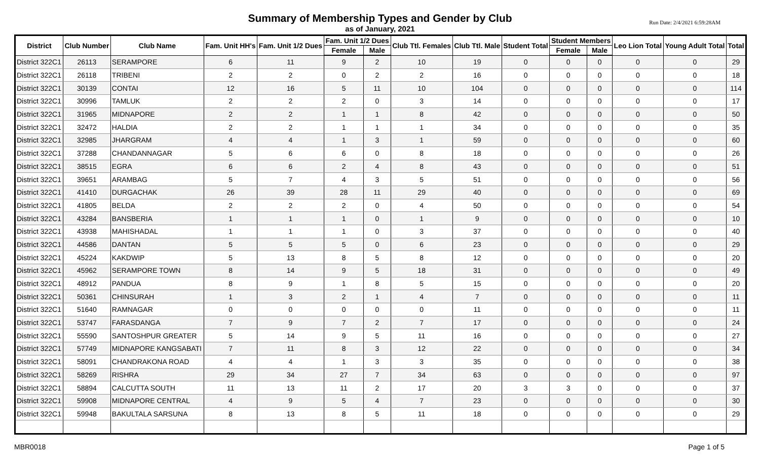Summary of Membership Types and Gender by Club
as of January, 2021
Run Date: 2/4/2021 6:59:28AM
| District | Club Number | Club Name | Fam. Unit HH's | Fam. Unit 1/2 Dues | Fam. Unit 1/2 Dues | | Club Ttl. Females | Club Ttl. Male | Student Total | Student Members | | Leo Lion Total | Young Adult Total | Total |
| --- | --- | --- | --- | --- | --- | --- | --- | --- | --- | --- | --- | --- | --- | --- |
| | | | | | Female | Male | | | | Female | Male | | | |
| District 322C1 | 26113 | SERAMPORE | 6 | 11 | 9 | 2 | 10 | 19 | 0 | 0 | 0 | 0 | 0 | 29 |
| District 322C1 | 26118 | TRIBENI | 2 | 2 | 0 | 2 | 2 | 16 | 0 | 0 | 0 | 0 | 0 | 18 |
| District 322C1 | 30139 | CONTAI | 12 | 16 | 5 | 11 | 10 | 104 | 0 | 0 | 0 | 0 | 0 | 114 |
| District 322C1 | 30996 | TAMLUK | 2 | 2 | 2 | 0 | 3 | 14 | 0 | 0 | 0 | 0 | 0 | 17 |
| District 322C1 | 31965 | MIDNAPORE | 2 | 2 | 1 | 1 | 8 | 42 | 0 | 0 | 0 | 0 | 0 | 50 |
| District 322C1 | 32472 | HALDIA | 2 | 2 | 1 | 1 | 1 | 34 | 0 | 0 | 0 | 0 | 0 | 35 |
| District 322C1 | 32985 | JHARGRAM | 4 | 4 | 1 | 3 | 1 | 59 | 0 | 0 | 0 | 0 | 0 | 60 |
| District 322C1 | 37288 | CHANDANNAGAR | 5 | 6 | 6 | 0 | 8 | 18 | 0 | 0 | 0 | 0 | 0 | 26 |
| District 322C1 | 38515 | EGRA | 6 | 6 | 2 | 4 | 8 | 43 | 0 | 0 | 0 | 0 | 0 | 51 |
| District 322C1 | 39651 | ARAMBAG | 5 | 7 | 4 | 3 | 5 | 51 | 0 | 0 | 0 | 0 | 0 | 56 |
| District 322C1 | 41410 | DURGACHAK | 26 | 39 | 28 | 11 | 29 | 40 | 0 | 0 | 0 | 0 | 0 | 69 |
| District 322C1 | 41805 | BELDA | 2 | 2 | 2 | 0 | 4 | 50 | 0 | 0 | 0 | 0 | 0 | 54 |
| District 322C1 | 43284 | BANSBERIA | 1 | 1 | 1 | 0 | 1 | 9 | 0 | 0 | 0 | 0 | 0 | 10 |
| District 322C1 | 43938 | MAHISHADAL | 1 | 1 | 1 | 0 | 3 | 37 | 0 | 0 | 0 | 0 | 0 | 40 |
| District 322C1 | 44586 | DANTAN | 5 | 5 | 5 | 0 | 6 | 23 | 0 | 0 | 0 | 0 | 0 | 29 |
| District 322C1 | 45224 | KAKDWIP | 5 | 13 | 8 | 5 | 8 | 12 | 0 | 0 | 0 | 0 | 0 | 20 |
| District 322C1 | 45962 | SERAMPORE TOWN | 8 | 14 | 9 | 5 | 18 | 31 | 0 | 0 | 0 | 0 | 0 | 49 |
| District 322C1 | 48912 | PANDUA | 8 | 9 | 1 | 8 | 5 | 15 | 0 | 0 | 0 | 0 | 0 | 20 |
| District 322C1 | 50361 | CHINSURAH | 1 | 3 | 2 | 1 | 4 | 7 | 0 | 0 | 0 | 0 | 0 | 11 |
| District 322C1 | 51640 | RAMNAGAR | 0 | 0 | 0 | 0 | 0 | 11 | 0 | 0 | 0 | 0 | 0 | 11 |
| District 322C1 | 53747 | FARASDANGA | 7 | 9 | 7 | 2 | 7 | 17 | 0 | 0 | 0 | 0 | 0 | 24 |
| District 322C1 | 55590 | SANTOSHPUR GREATER | 5 | 14 | 9 | 5 | 11 | 16 | 0 | 0 | 0 | 0 | 0 | 27 |
| District 322C1 | 57749 | MIDNAPORE KANGSABATI | 7 | 11 | 8 | 3 | 12 | 22 | 0 | 0 | 0 | 0 | 0 | 34 |
| District 322C1 | 58091 | CHANDRAKONA ROAD | 4 | 4 | 1 | 3 | 3 | 35 | 0 | 0 | 0 | 0 | 0 | 38 |
| District 322C1 | 58269 | RISHRA | 29 | 34 | 27 | 7 | 34 | 63 | 0 | 0 | 0 | 0 | 0 | 97 |
| District 322C1 | 58894 | CALCUTTA SOUTH | 11 | 13 | 11 | 2 | 17 | 20 | 3 | 3 | 0 | 0 | 0 | 37 |
| District 322C1 | 59908 | MIDNAPORE CENTRAL | 4 | 9 | 5 | 4 | 7 | 23 | 0 | 0 | 0 | 0 | 0 | 30 |
| District 322C1 | 59948 | BAKULTALA SARSUNA | 8 | 13 | 8 | 5 | 11 | 18 | 0 | 0 | 0 | 0 | 0 | 29 |
MBR0018 Page 1 of 5